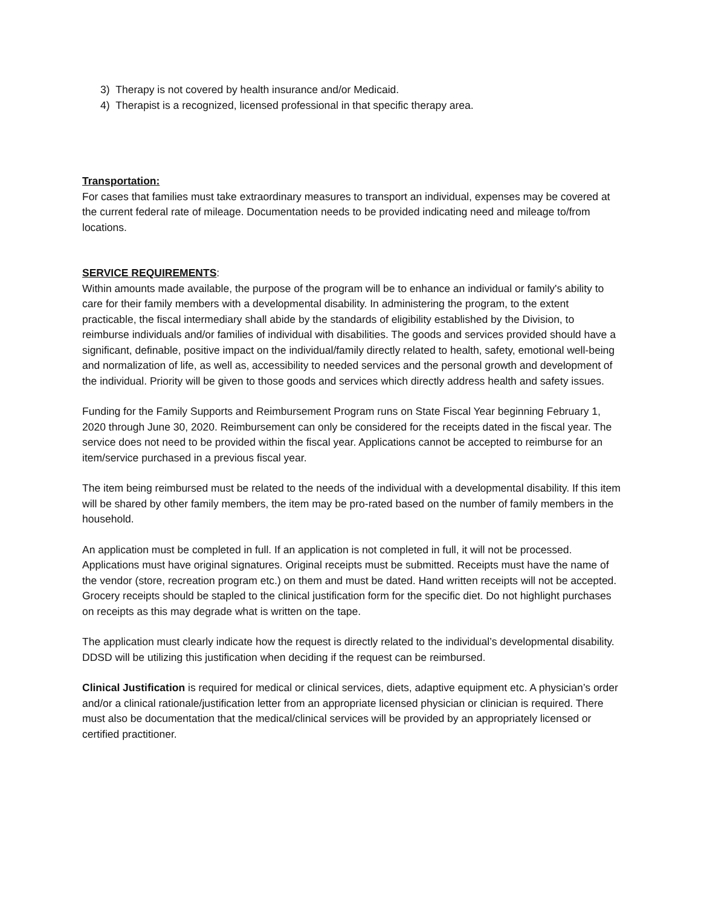3) Therapy is not covered by health insurance and/or Medicaid.
4) Therapist is a recognized, licensed professional in that specific therapy area.
Transportation:
For cases that families must take extraordinary measures to transport an individual, expenses may be covered at the current federal rate of mileage. Documentation needs to be provided indicating need and mileage to/from locations.
SERVICE REQUIREMENTS:
Within amounts made available, the purpose of the program will be to enhance an individual or family's ability to care for their family members with a developmental disability. In administering the program, to the extent practicable, the fiscal intermediary shall abide by the standards of eligibility established by the Division, to reimburse individuals and/or families of individual with disabilities. The goods and services provided should have a significant, definable, positive impact on the individual/family directly related to health, safety, emotional well-being and normalization of life, as well as, accessibility to needed services and the personal growth and development of the individual. Priority will be given to those goods and services which directly address health and safety issues.
Funding for the Family Supports and Reimbursement Program runs on State Fiscal Year beginning February 1, 2020 through June 30, 2020. Reimbursement can only be considered for the receipts dated in the fiscal year. The service does not need to be provided within the fiscal year. Applications cannot be accepted to reimburse for an item/service purchased in a previous fiscal year.
The item being reimbursed must be related to the needs of the individual with a developmental disability. If this item will be shared by other family members, the item may be pro-rated based on the number of family members in the household.
An application must be completed in full. If an application is not completed in full, it will not be processed. Applications must have original signatures. Original receipts must be submitted. Receipts must have the name of the vendor (store, recreation program etc.) on them and must be dated. Hand written receipts will not be accepted. Grocery receipts should be stapled to the clinical justification form for the specific diet. Do not highlight purchases on receipts as this may degrade what is written on the tape.
The application must clearly indicate how the request is directly related to the individual’s developmental disability. DDSD will be utilizing this justification when deciding if the request can be reimbursed.
Clinical Justification is required for medical or clinical services, diets, adaptive equipment etc. A physician’s order and/or a clinical rationale/justification letter from an appropriate licensed physician or clinician is required. There must also be documentation that the medical/clinical services will be provided by an appropriately licensed or certified practitioner.